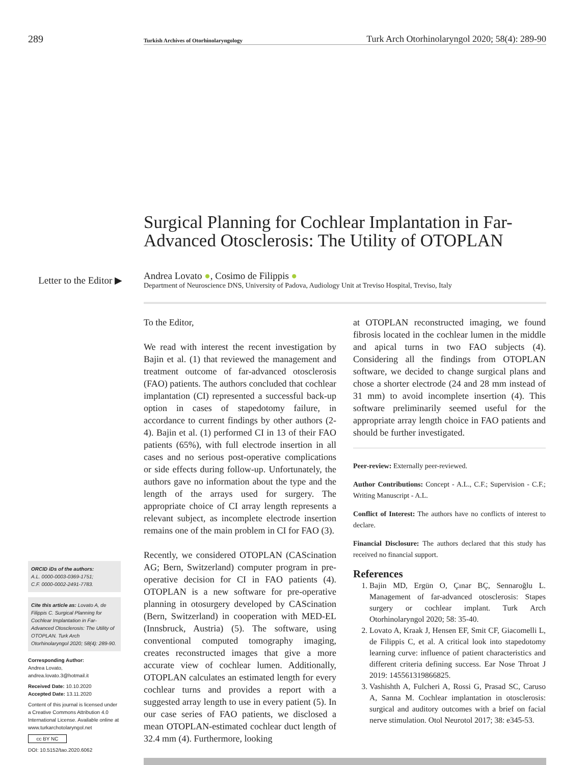289 Turkish Archives of Otorhinolaryngology Turk Arch Otorhinolaryngol 2020; 58(4): 289-90
Surgical Planning for Cochlear Implantation in Far-Advanced Otosclerosis: The Utility of OTOPLAN
Letter to the Editor ▶
Andrea Lovato ●, Cosimo de Filippis ●
Department of Neuroscience DNS, University of Padova, Audiology Unit at Treviso Hospital, Treviso, Italy
ORCID iDs of the authors:
A.L. 0000-0003-0369-1751;
C.F. 0000-0002-2491-7783.
Cite this article as: Lovato A, de Filippis C. Surgical Planning for Cochlear Implantation in Far-Advanced Otosclerosis: The Utility of OTOPLAN. Turk Arch Otorhinolaryngol 2020; 58(4): 289-90.
Corresponding Author:
Andrea Lovato, andrea.lovato.3@hotmail.it
Received Date: 10.10.2020
Accepted Date: 13.11.2020
Content of this journal is licensed under a Creative Commons Attribution 4.0 International License. Available online at www.turkarchotolaryngol.net
cc BY NC
DOI: 10.5152/tao.2020.6062
To the Editor,
We read with interest the recent investigation by Bajin et al. (1) that reviewed the management and treatment outcome of far-advanced otosclerosis (FAO) patients. The authors concluded that cochlear implantation (CI) represented a successful back-up option in cases of stapedotomy failure, in accordance to current findings by other authors (2-4). Bajin et al. (1) performed CI in 13 of their FAO patients (65%), with full electrode insertion in all cases and no serious post-operative complications or side effects during follow-up. Unfortunately, the authors gave no information about the type and the length of the arrays used for surgery. The appropriate choice of CI array length represents a relevant subject, as incomplete electrode insertion remains one of the main problem in CI for FAO (3).
Recently, we considered OTOPLAN (CAScination AG; Bern, Switzerland) computer program in pre-operative decision for CI in FAO patients (4). OTOPLAN is a new software for pre-operative planning in otosurgery developed by CAScination (Bern, Switzerland) in cooperation with MED-EL (Innsbruck, Austria) (5). The software, using conventional computed tomography imaging, creates reconstructed images that give a more accurate view of cochlear lumen. Additionally, OTOPLAN calculates an estimated length for every cochlear turns and provides a report with a suggested array length to use in every patient (5). In our case series of FAO patients, we disclosed a mean OTOPLAN-estimated cochlear duct length of 32.4 mm (4). Furthermore, looking
at OTOPLAN reconstructed imaging, we found fibrosis located in the cochlear lumen in the middle and apical turns in two FAO subjects (4). Considering all the findings from OTOPLAN software, we decided to change surgical plans and chose a shorter electrode (24 and 28 mm instead of 31 mm) to avoid incomplete insertion (4). This software preliminarily seemed useful for the appropriate array length choice in FAO patients and should be further investigated.
Peer-review: Externally peer-reviewed.
Author Contributions: Concept - A.L., C.F.; Supervision - C.F.; Writing Manuscript - A.L.
Conflict of Interest: The authors have no conflicts of interest to declare.
Financial Disclosure: The authors declared that this study has received no financial support.
References
1. Bajin MD, Ergün O, Çınar BÇ, Sennaroğlu L. Management of far-advanced otosclerosis: Stapes surgery or cochlear implant. Turk Arch Otorhinolaryngol 2020; 58: 35-40.
2. Lovato A, Kraak J, Hensen EF, Smit CF, Giacomelli L, de Filippis C, et al. A critical look into stapedotomy learning curve: influence of patient characteristics and different criteria defining success. Ear Nose Throat J 2019: 145561319866825.
3. Vashishth A, Fulcheri A, Rossi G, Prasad SC, Caruso A, Sanna M. Cochlear implantation in otosclerosis: surgical and auditory outcomes with a brief on facial nerve stimulation. Otol Neurotol 2017; 38: e345-53.